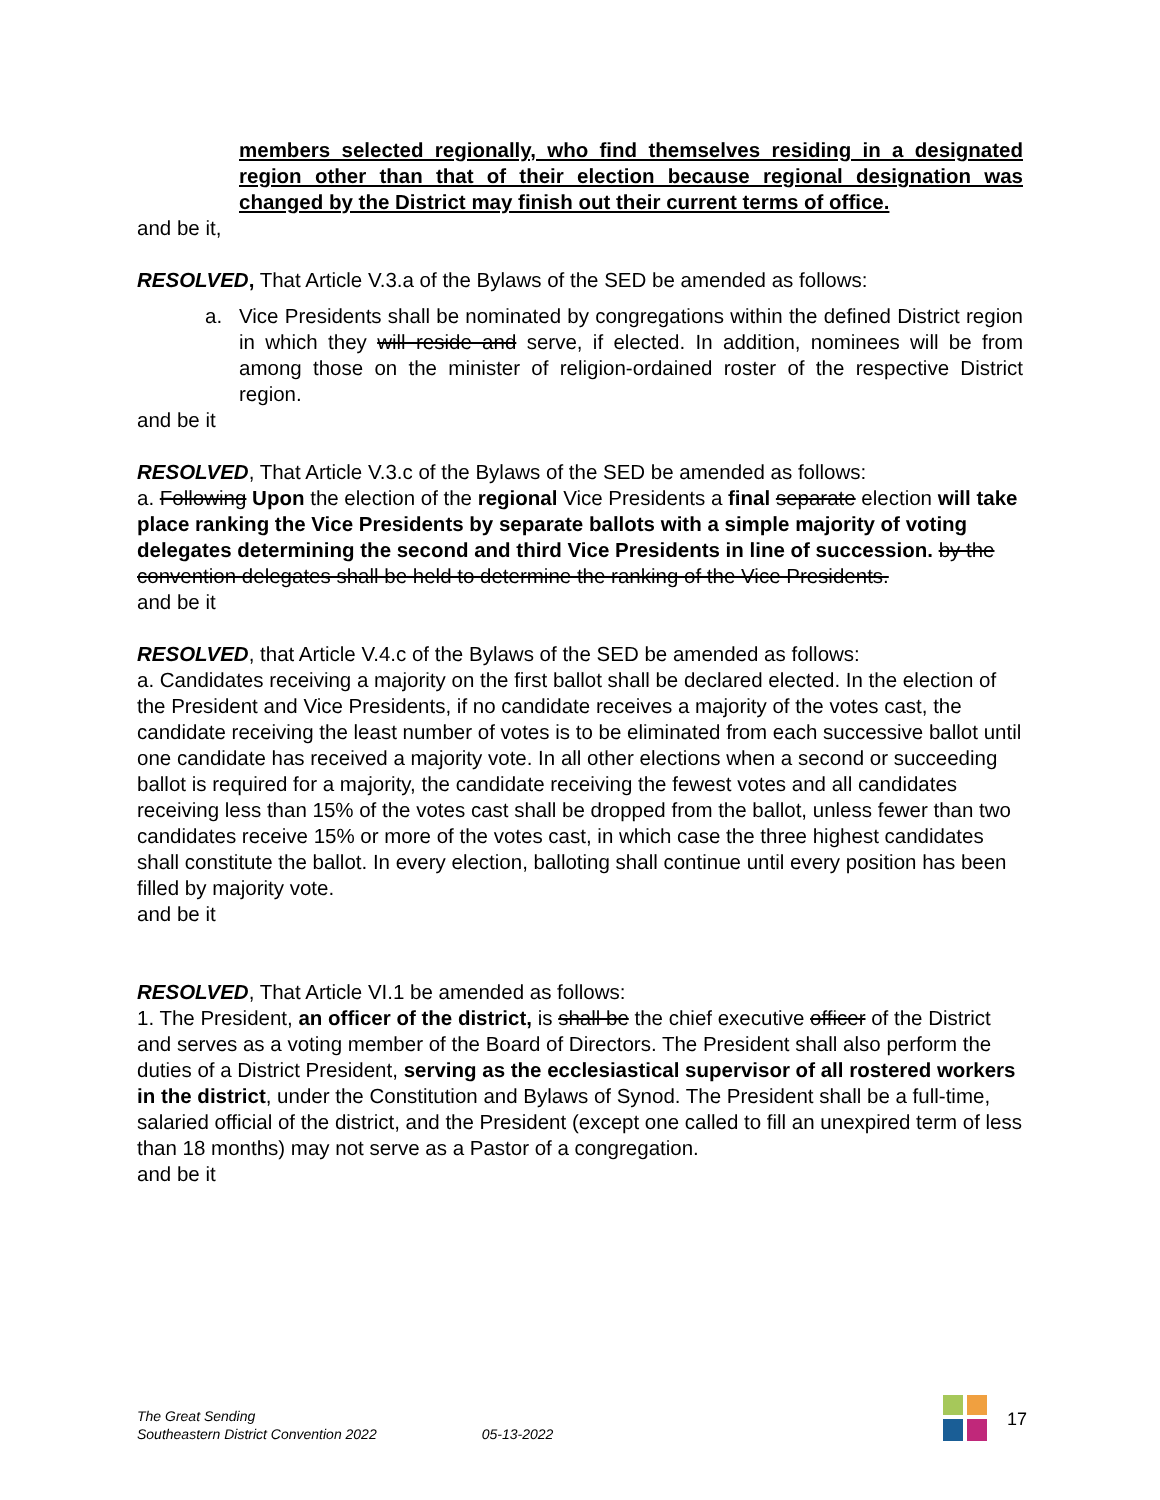members selected regionally, who find themselves residing in a designated region other than that of their election because regional designation was changed by the District may finish out their current terms of office.
and be it,
RESOLVED, That Article V.3.a of the Bylaws of the SED be amended as follows:
a. Vice Presidents shall be nominated by congregations within the defined District region in which they will reside and serve, if elected. In addition, nominees will be from among those on the minister of religion-ordained roster of the respective District region.
and be it
RESOLVED, That Article V.3.c of the Bylaws of the SED be amended as follows:
a. Following Upon the election of the regional Vice Presidents a final separate election will take place ranking the Vice Presidents by separate ballots with a simple majority of voting delegates determining the second and third Vice Presidents in line of succession. by the convention delegates shall be held to determine the ranking of the Vice Presidents.
and be it
RESOLVED, that Article V.4.c of the Bylaws of the SED be amended as follows:
a. Candidates receiving a majority on the first ballot shall be declared elected. In the election of the President and Vice Presidents, if no candidate receives a majority of the votes cast, the candidate receiving the least number of votes is to be eliminated from each successive ballot until one candidate has received a majority vote. In all other elections when a second or succeeding ballot is required for a majority, the candidate receiving the fewest votes and all candidates receiving less than 15% of the votes cast shall be dropped from the ballot, unless fewer than two candidates receive 15% or more of the votes cast, in which case the three highest candidates shall constitute the ballot. In every election, balloting shall continue until every position has been filled by majority vote.
and be it
RESOLVED, That Article VI.1 be amended as follows:
1. The President, an officer of the district, is shall be the chief executive officer of the District and serves as a voting member of the Board of Directors. The President shall also perform the duties of a District President, serving as the ecclesiastical supervisor of all rostered workers in the district, under the Constitution and Bylaws of Synod. The President shall be a full-time, salaried official of the district, and the President (except one called to fill an unexpired term of less than 18 months) may not serve as a Pastor of a congregation.
and be it
The Great Sending
Southeastern District Convention 2022
05-13-2022
17